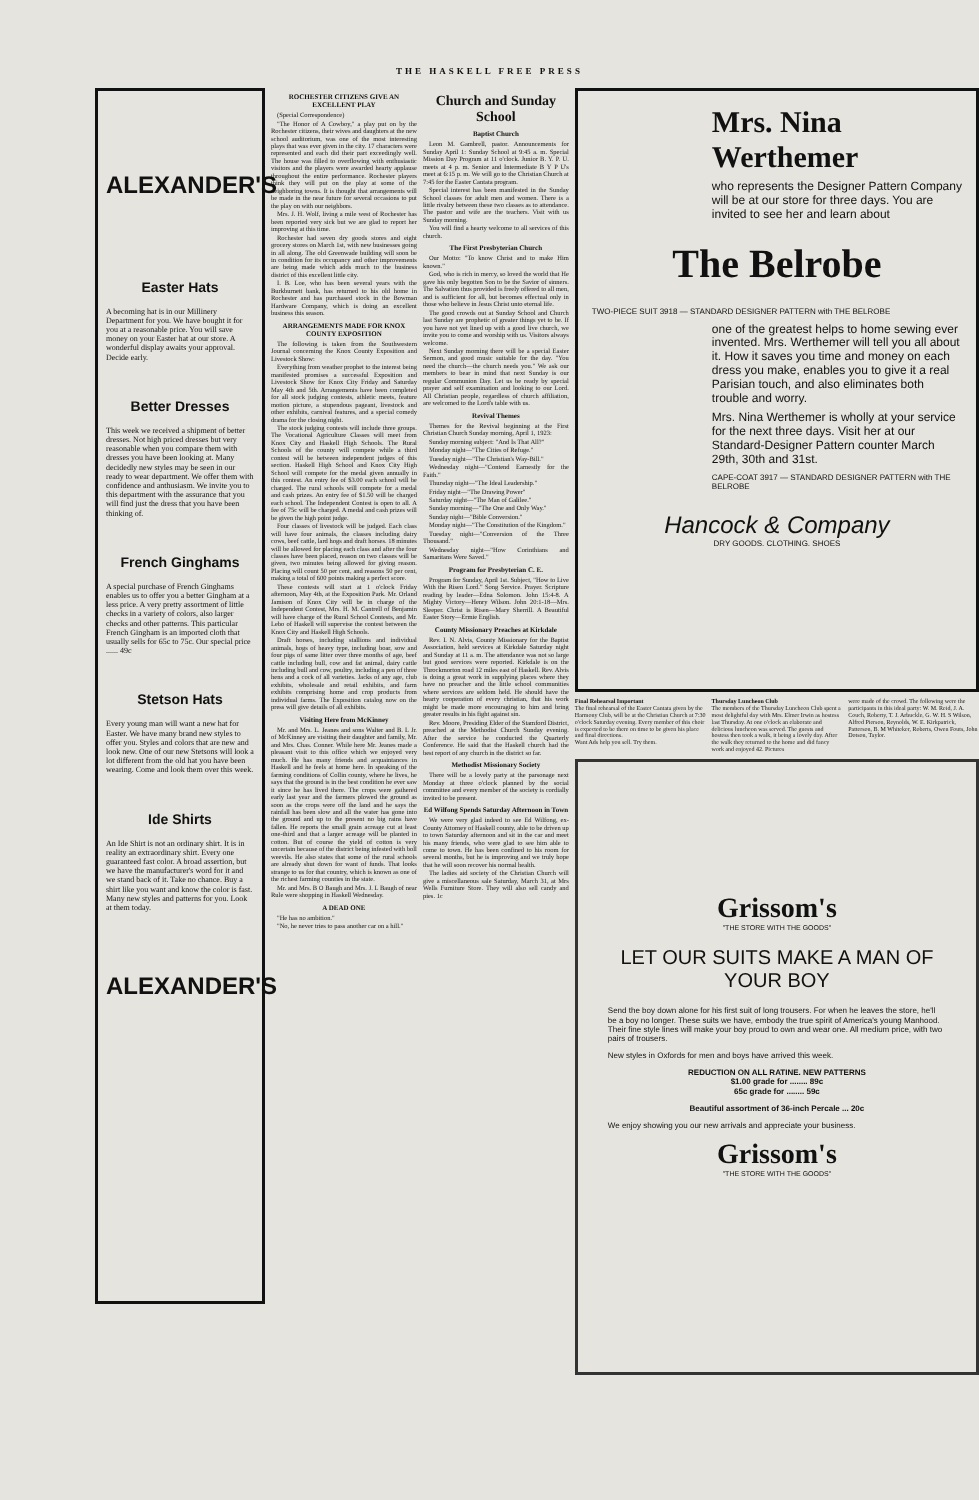THE HASKELL FREE PRESS
ALEXANDER'S
Easter Hats
A becoming hat is in our Millinery Department for you. We have bought it for you at a reasonable price. You will save money on your Easter hat at our store. A wonderful display awaits your approval. Decide early.
Better Dresses
This week we received a shipment of better dresses. Not high priced dresses but very reasonable when you compare them with dresses you have been looking at. Many decidedly new styles may be seen in our ready to wear department. We offer them with confidence and anthusiasm. We invite you to this department with the assurance that you will find just the dress that you have been thinking of.
French Ginghams
A special purchase of French Ginghams enables us to offer you a better Gingham at a less price. A very pretty assortment of little checks in a variety of colors, also larger checks and other patterns. This particular French Gingham is an imported cloth that usually sells for 65c to 75c. Our special price ...... 49c
Stetson Hats
Every young man will want a new hat for Easter. We have many brand new styles to offer you. Styles and colors that are new and look new. One of our new Stetsons will look a lot different from the old hat you have been wearing. Come and look them over this week.
Ide Shirts
An Ide Shirt is not an ordinary shirt. It is in reality an extraordinary shirt. Every one guaranteed fast color. A broad assertion, but we have the manufacturer's word for it and we stand back of it. Take no chance. Buy a shirt like you want and know the color is fast. Many new styles and patterns for you. Look at them today.
ALEXANDER'S
ROCHESTER CITIZENS GIVE AN EXCELLENT PLAY
(Special Correspondence)
"The Honor of A Cowboy," a play put on by the Rochester citizens, their wives and daughters at the new school auditorium, was one of the most interesting plays that was ever given in the city. 17 characters were represented and each did their part exceedingly well. The house was filled to overflowing with enthusiastic visitors and the players were awarded hearty applause throughout the entire performance. Rochester players think they will put on the play at some of the neighboring towns. It is thought that arrangements will be made in the near future for several occasions to put the play on with our neighbors.
Mrs. J. H. Wolf, living a mile west of Rochester has been reported very sick but we are glad to report her improving at this time.
Rochester had seven dry goods stores and eight grocery stores on March 1st, with new businesses going in all along. The old Greenwade building will soon be in condition for its occupancy and other improvements are being made which adds much to the business district of this excellent little city.
I. B. Loe, who has been several years with the Burkburnett bank, has returned to his old home in Rochester and has purchased stock in the Bowman Hardware Company, which is doing an excellent business this season.
ARRANGEMENTS MADE FOR KNOX COUNTY EXPOSITION
The following is taken from the Southwestern Journal concerning the Knox County Exposition and Livestock Show:
Everything from weather prophet to the interest being manifested promises a successful Exposition and Livestock Show for Knox City Friday and Saturday May 4th and 5th. Arrangements have been completed for all stock judging contests, athletic meets, feature motion picture, a stupendous pageant, livestock and other exhibits, carnival features, and a special comedy drama for the closing night.
The stock judging contests will include three groups. The Vocational Agriculture Classes will meet from Knox City and Haskell High Schools. The Rural Schools of the county will compete while a third contest will be between independent judges of this section. Haskell High School and Knox City High School will compete for the medal given annually in this contest. An entry fee of $3.00 each school will be charged. The rural schools will compete for a medal and cash prizes. An entry fee of $1.50 will be charged each school. The Independent Contest is open to all. A fee of 75c will be charged. A medal and cash prizes will be given the high point judge.
Four classes of livestock will be judged. Each class will have four animals, the classes including dairy cows, beef cattle, lard hogs and draft horses. 18 minutes will be allowed for placing each class and after the four classes have been placed, reason on two classes will be given, two minutes being allowed for giving reason. Placing will count 50 per cent, and reasons 50 per cent, making a total of 600 points making a perfect score.
These contests will start at 1 o'clock Friday afternoon, May 4th, at the Exposition Park. Mr. Orland Jamison of Knox City will be in charge of the Independent Contest, Mrs. H. M. Cantrell of Benjamin will have charge of the Rural School Contests, and Mr. Lebo of Haskell will supervise the contest between the Knox City and Haskell High Schools.
Draft horses, including stallions and individual animals, hogs of heavy type, including boar, sow and four pigs of same litter over three months of age, beef cattle including bull, cow and fat animal, dairy cattle including bull and cow, poultry, including a pen of three hens and a cock of all varieties. Jacks of any age, club exhibits, wholesale and retail exhibits, and farm exhibits comprising home and crop products from individual farms. The Exposition catalog now on the press will give details of all exhibits.
Visiting Here from McKinney
Mr. and Mrs. L. Jeanes and sons Walter and B. L Jr. of McKinney are visiting their daughter and family, Mr. and Mrs. Chas. Conner. While here Mr. Jeanes made a pleasant visit to this office which we enjoyed very much. He has many friends and acquaintances in Haskell and he feels at home here. In speaking of the farming conditions of Collin county, where he lives, he says that the ground is in the best condition he ever saw it since he has lived there. The crops were gathered early last year and the farmers plowed the ground as soon as the crops were off the land and he says the rainfall has been slow and all the water has gone into the ground and up to the present no big rains have fallen. He reports the small grain acreage cut at least one-third and that a larger acreage will be planted in cotton. But of course the yield of cotton is very uncertain because of the district being infested with boll weevils. He also states that some of the rural schools are already shut down for want of funds. That looks strange to us for that country, which is known as one of the richest farming counties in the state.
Mr. and Mrs. B O Baugh and Mrs. J. L Baugh of near Rule were shopping in Haskell Wednesday.
A DEAD ONE
"He has no ambition."
"No, he never tries to pass another car on a hill."
Church and Sunday School
Baptist Church
Leon M. Gambrell, pastor. Announcements for Sunday April 1: Sunday School at 9:45 a. m. Special Mission Day Program at 11 o'clock. Junior B. Y. P. U. meets at 4 p. m. Senior and Intermediate B Y P U's meet at 6:15 p. m. We will go to the Christian Church at 7:45 for the Easter Cantata program.
Special interest has been manifested in the Sunday School classes for adult men and women. There is a little rivalry between these two classes as to attendance. The pastor and wife are the teachers. Visit with us Sunday morning.
You will find a hearty welcome to all services of this church.
The First Presbyterian Church
Our Motto: "To know Christ and to make Him known."
God, who is rich in mercy, so loved the world that He gave his only begotten Son to be the Savior of sinners. The Salvation thus provided is freely offered to all men, and is sufficient for all, but becomes effectual only in those who believe in Jesus Christ unto eternal life.
The good crowds out at Sunday School and Church last Sunday are prophetic of greater things yet to be. If you have not yet lined up with a good live church, we invite you to come and worship with us. Visitors always welcome.
Next Sunday morning there will be a special Easter Sermon, and good music suitable for the day. "You need the church—the church needs you." We ask our members to bear in mind that next Sunday is our regular Communion Day. Let us be ready by special prayer and self examination and looking to our Lord. All Christian people, regardless of church affiliation, are welcomed to the Lord's table with us.
Revival Themes
Themes for the Revival beginning at the First Christian Church Sunday morning, April 1, 1923:
Sunday morning subject: "And Is That All?"
Monday night—"The Cities of Refuge."
Tuesday night—"The Christian's Way-Bill."
Wednesday night—"Contend Earnestly for the Faith."
Thursday night—"The Ideal Leadership."
Friday night—"The Drawing Power"
Saturday night—"The Man of Galilee."
Sunday morning—"The One and Only Way."
Sunday night—"Bible Conversion."
Monday night—"The Constitution of the Kingdom."
Tuesday night—"Conversion of the Three Thousand."
Wednesday night—"How Corinthians and Samaritans Were Saved."
Program for Presbyterian C. E.
Program for Sunday, April 1st. Subject, "How to Live With the Risen Lord." Song Service. Prayer. Scripture reading by leader—Edna Solomon. John 15:4-8. A Mighty Victory—Henry Wilson. John 20:1-18—Mrs. Sleeper. Christ is Risen—Mary Sherrill. A Beautiful Easter Story—Ermie English.
County Missionary Preaches at Kirkdale
Rev. I. N. Alvis, County Missionary for the Baptist Association, held services at Kirkdale Saturday night and Sunday at 11 a. m. The attendance was not so large but good services were reported. Kirkdale is on the Throckmorton road 12 miles east of Haskell. Rev. Alvis is doing a great work in supplying places where they have no preacher and the little school communities where services are seldom held. He should have the hearty cooperation of every christian, that his work might be made more encouraging to him and bring greater results in his fight against sin.
Rev. Moore, Presiding Elder of the Stamford District, preached at the Methodist Church Sunday evening. After the service he conducted the Quarterly Conference. He said that the Haskell church had the best report of any church in the district so far.
Methodist Missionary Society
There will be a lovely party at the parsonage next Monday at three o'clock planned by the social committee and every member of the society is cordially invited to be present.
Ed Wilfong Spends Saturday Afternoon in Town
We were very glad indeed to see Ed Wilfong, ex-County Attorney of Haskell county, able to be driven up to town Saturday afternoon and sit in the car and meet his many friends, who were glad to see him able to come to town. He has been confined to his room for several months, but he is improving and we truly hope that he will soon recover his normal health.
The ladies aid society of the Christian Church will give a miscellaneous sale Saturday, March 31, at Mrs Wells Furniture Store. They will also sell candy and pies. 1c
Mrs. Nina Werthemer
who represents the Designer Pattern Company will be at our store for three days. You are invited to see her and learn about
The Belrobe
TWO-PIECE SUIT 3918 — STANDARD DESIGNER PATTERN with THE BELROBE
one of the greatest helps to home sewing ever invented. Mrs. Werthemer will tell you all about it. How it saves you time and money on each dress you make, enables you to give it a real Parisian touch, and also eliminates both trouble and worry.
Mrs. Nina Werthemer is wholly at your service for the next three days. Visit her at our Standard-Designer Pattern counter March 29th, 30th and 31st.
CAPE-COAT 3917 — STANDARD DESIGNER PATTERN with THE BELROBE
Hancock & Company
DRY GOODS. CLOTHING. SHOES
Final Rehearsal Important
The final rehearsal of the Easter Cantata given by the Harmony Club, will be at the Christian Church at 7:30 o'clock Saturday evening. Every member of this choir is expected to be there on time to be given his place and final directions.
Want Ads help you sell. Try them.
Thursday Luncheon Club
The members of the Thursday Luncheon Club spent a most delightful day with Mrs. Elmer Irwin as hostess last Thursday. At one o'clock an elaborate and delicious luncheon was served. The guests and hostess then took a walk, it being a lovely day. After the walk they returned to the home and did fancy work and enjoyed 42. Pictures
were made of the crowd. The following were the participants in this ideal party: W. M. Reid, J. A. Couch, Roberty, T. J. Arbuckle, G. W. H. S Wilson, Alfred Pierson, Reynolds, W. E. Kirkpatrick, Patterson, B. M Whiteker, Roberts, Owen Fouts, John Dotson, Taylor.
Grissom's
"THE STORE WITH THE GOODS"
LET OUR SUITS MAKE A MAN OF YOUR BOY
Send the boy down alone for his first suit of long trousers. For when he leaves the store, he'll be a boy no longer. These suits we have, embody the true spirit of America's young Manhood. Their fine style lines will make your boy proud to own and wear one. All medium price, with two pairs of trousers.
New styles in Oxfords for men and boys have arrived this week.
REDUCTION ON ALL RATINE. NEW PATTERNS
$1.00 grade for ........ 89c
65c grade for ........ 59c
Beautiful assortment of 36-inch Percale ... 20c
We enjoy showing you our new arrivals and appreciate your business.
Grissom's
"THE STORE WITH THE GOODS"